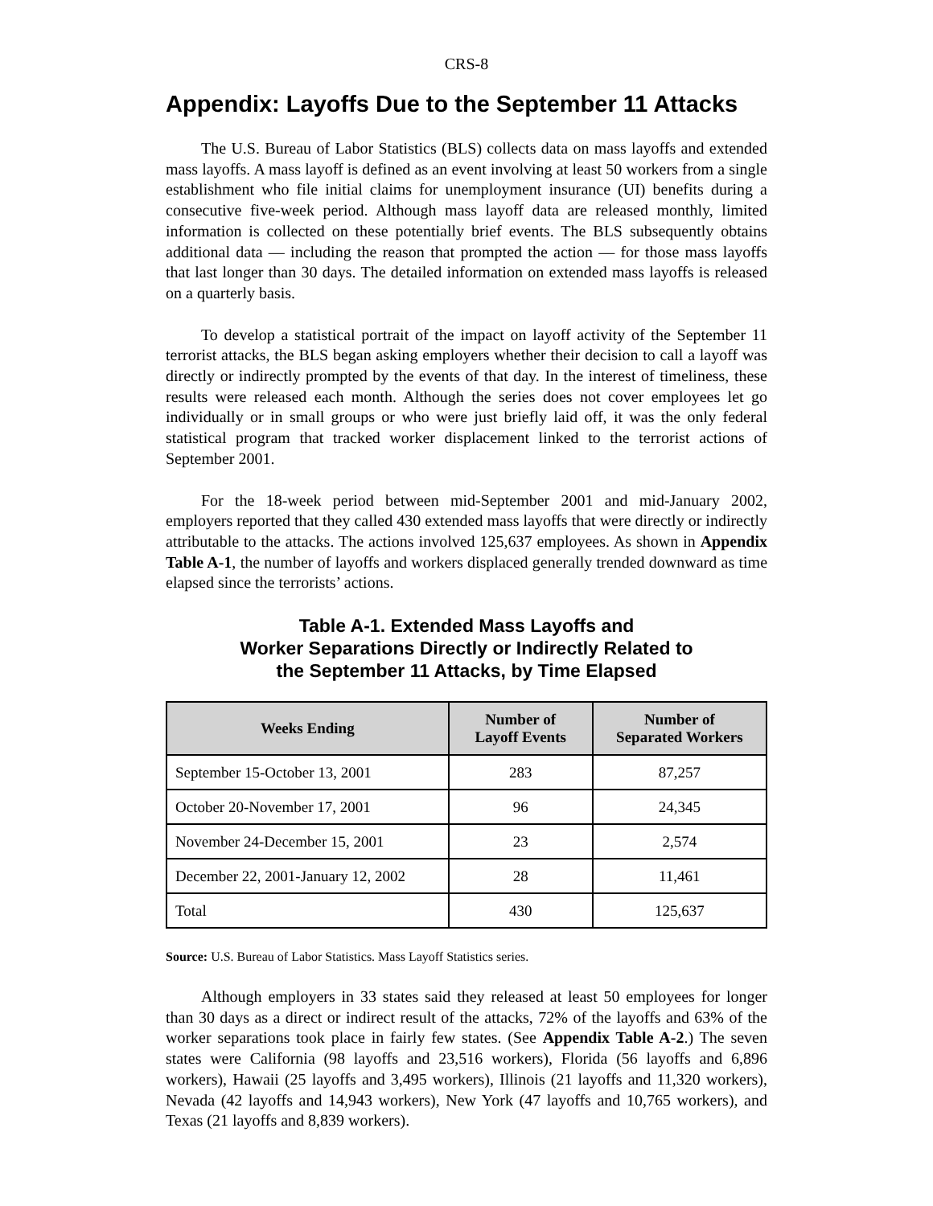CRS-8
Appendix: Layoffs Due to the September 11 Attacks
The U.S. Bureau of Labor Statistics (BLS) collects data on mass layoffs and extended mass layoffs. A mass layoff is defined as an event involving at least 50 workers from a single establishment who file initial claims for unemployment insurance (UI) benefits during a consecutive five-week period. Although mass layoff data are released monthly, limited information is collected on these potentially brief events. The BLS subsequently obtains additional data — including the reason that prompted the action — for those mass layoffs that last longer than 30 days. The detailed information on extended mass layoffs is released on a quarterly basis.
To develop a statistical portrait of the impact on layoff activity of the September 11 terrorist attacks, the BLS began asking employers whether their decision to call a layoff was directly or indirectly prompted by the events of that day. In the interest of timeliness, these results were released each month. Although the series does not cover employees let go individually or in small groups or who were just briefly laid off, it was the only federal statistical program that tracked worker displacement linked to the terrorist actions of September 2001.
For the 18-week period between mid-September 2001 and mid-January 2002, employers reported that they called 430 extended mass layoffs that were directly or indirectly attributable to the attacks. The actions involved 125,637 employees. As shown in Appendix Table A-1, the number of layoffs and workers displaced generally trended downward as time elapsed since the terrorists’ actions.
Table A-1. Extended Mass Layoffs and
Worker Separations Directly or Indirectly Related to
the September 11 Attacks, by Time Elapsed
| Weeks Ending | Number of Layoff Events | Number of Separated Workers |
| --- | --- | --- |
| September 15-October 13, 2001 | 283 | 87,257 |
| October 20-November 17, 2001 | 96 | 24,345 |
| November 24-December 15, 2001 | 23 | 2,574 |
| December 22, 2001-January 12, 2002 | 28 | 11,461 |
| Total | 430 | 125,637 |
Source: U.S. Bureau of Labor Statistics. Mass Layoff Statistics series.
Although employers in 33 states said they released at least 50 employees for longer than 30 days as a direct or indirect result of the attacks, 72% of the layoffs and 63% of the worker separations took place in fairly few states. (See Appendix Table A-2.) The seven states were California (98 layoffs and 23,516 workers), Florida (56 layoffs and 6,896 workers), Hawaii (25 layoffs and 3,495 workers), Illinois (21 layoffs and 11,320 workers), Nevada (42 layoffs and 14,943 workers), New York (47 layoffs and 10,765 workers), and Texas (21 layoffs and 8,839 workers).